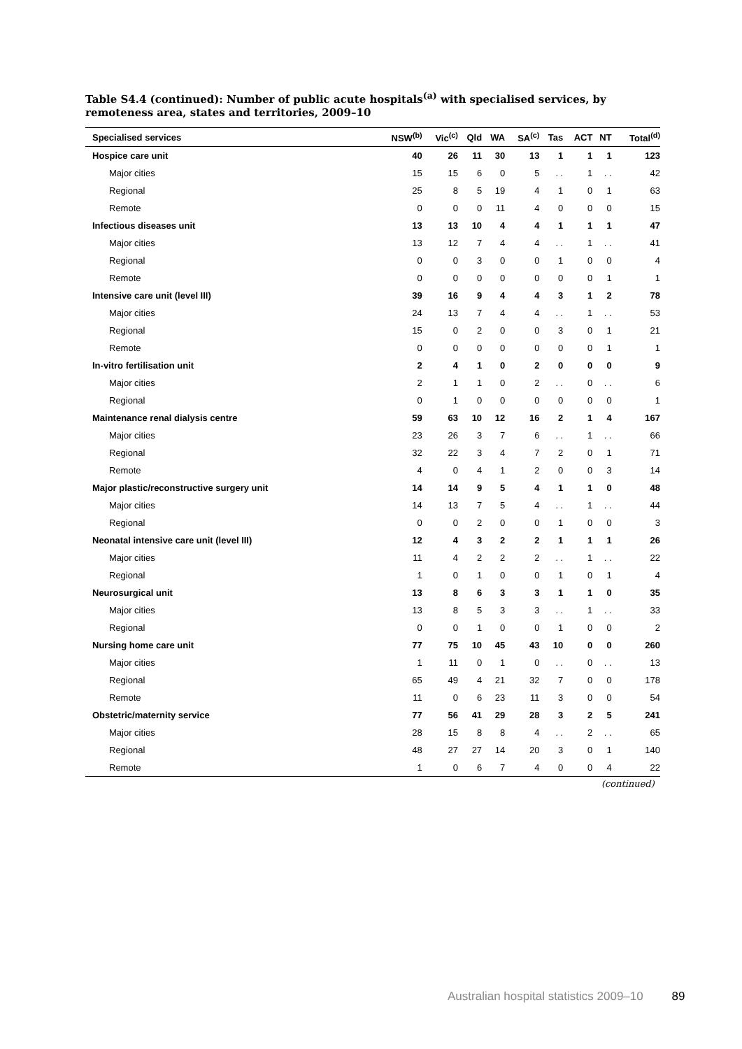Table S4.4 (continued): Number of public acute hospitals<sup>(a)</sup> with specialised services, by remoteness area, states and territories, 2009–10
| Specialised services | NSW<sup>(b)</sup> | Vic<sup>(c)</sup> | Qld | WA | SA<sup>(c)</sup> | Tas | ACT | NT | Total<sup>(d)</sup> |
| --- | --- | --- | --- | --- | --- | --- | --- | --- | --- |
| Hospice care unit | 40 | 26 | 11 | 30 | 13 | 1 | 1 | 1 | 123 |
| Major cities | 15 | 15 | 6 | 0 | 5 | . . | 1 | . . | 42 |
| Regional | 25 | 8 | 5 | 19 | 4 | 1 | 0 | 1 | 63 |
| Remote | 0 | 0 | 0 | 11 | 4 | 0 | 0 | 0 | 15 |
| Infectious diseases unit | 13 | 13 | 10 | 4 | 4 | 1 | 1 | 1 | 47 |
| Major cities | 13 | 12 | 7 | 4 | 4 | . . | 1 | . . | 41 |
| Regional | 0 | 0 | 3 | 0 | 0 | 1 | 0 | 0 | 4 |
| Remote | 0 | 0 | 0 | 0 | 0 | 0 | 0 | 1 | 1 |
| Intensive care unit (level III) | 39 | 16 | 9 | 4 | 4 | 3 | 1 | 2 | 78 |
| Major cities | 24 | 13 | 7 | 4 | 4 | . . | 1 | . . | 53 |
| Regional | 15 | 0 | 2 | 0 | 0 | 3 | 0 | 1 | 21 |
| Remote | 0 | 0 | 0 | 0 | 0 | 0 | 0 | 1 | 1 |
| In-vitro fertilisation unit | 2 | 4 | 1 | 0 | 2 | 0 | 0 | 0 | 9 |
| Major cities | 2 | 1 | 1 | 0 | 2 | . . | 0 | . . | 6 |
| Regional | 0 | 1 | 0 | 0 | 0 | 0 | 0 | 0 | 1 |
| Maintenance renal dialysis centre | 59 | 63 | 10 | 12 | 16 | 2 | 1 | 4 | 167 |
| Major cities | 23 | 26 | 3 | 7 | 6 | . . | 1 | . . | 66 |
| Regional | 32 | 22 | 3 | 4 | 7 | 2 | 0 | 1 | 71 |
| Remote | 4 | 0 | 4 | 1 | 2 | 0 | 0 | 3 | 14 |
| Major plastic/reconstructive surgery unit | 14 | 14 | 9 | 5 | 4 | 1 | 1 | 0 | 48 |
| Major cities | 14 | 13 | 7 | 5 | 4 | . . | 1 | . . | 44 |
| Regional | 0 | 0 | 2 | 0 | 0 | 1 | 0 | 0 | 3 |
| Neonatal intensive care unit (level III) | 12 | 4 | 3 | 2 | 2 | 1 | 1 | 1 | 26 |
| Major cities | 11 | 4 | 2 | 2 | 2 | . . | 1 | . . | 22 |
| Regional | 1 | 0 | 1 | 0 | 0 | 1 | 0 | 1 | 4 |
| Neurosurgical unit | 13 | 8 | 6 | 3 | 3 | 1 | 1 | 0 | 35 |
| Major cities | 13 | 8 | 5 | 3 | 3 | . . | 1 | . . | 33 |
| Regional | 0 | 0 | 1 | 0 | 0 | 1 | 0 | 0 | 2 |
| Nursing home care unit | 77 | 75 | 10 | 45 | 43 | 10 | 0 | 0 | 260 |
| Major cities | 1 | 11 | 0 | 1 | 0 | . . | 0 | . . | 13 |
| Regional | 65 | 49 | 4 | 21 | 32 | 7 | 0 | 0 | 178 |
| Remote | 11 | 0 | 6 | 23 | 11 | 3 | 0 | 0 | 54 |
| Obstetric/maternity service | 77 | 56 | 41 | 29 | 28 | 3 | 2 | 5 | 241 |
| Major cities | 28 | 15 | 8 | 8 | 4 | . . | 2 | . . | 65 |
| Regional | 48 | 27 | 27 | 14 | 20 | 3 | 0 | 1 | 140 |
| Remote | 1 | 0 | 6 | 7 | 4 | 0 | 0 | 4 | 22 |
(continued)
Australian hospital statistics 2009–10 89